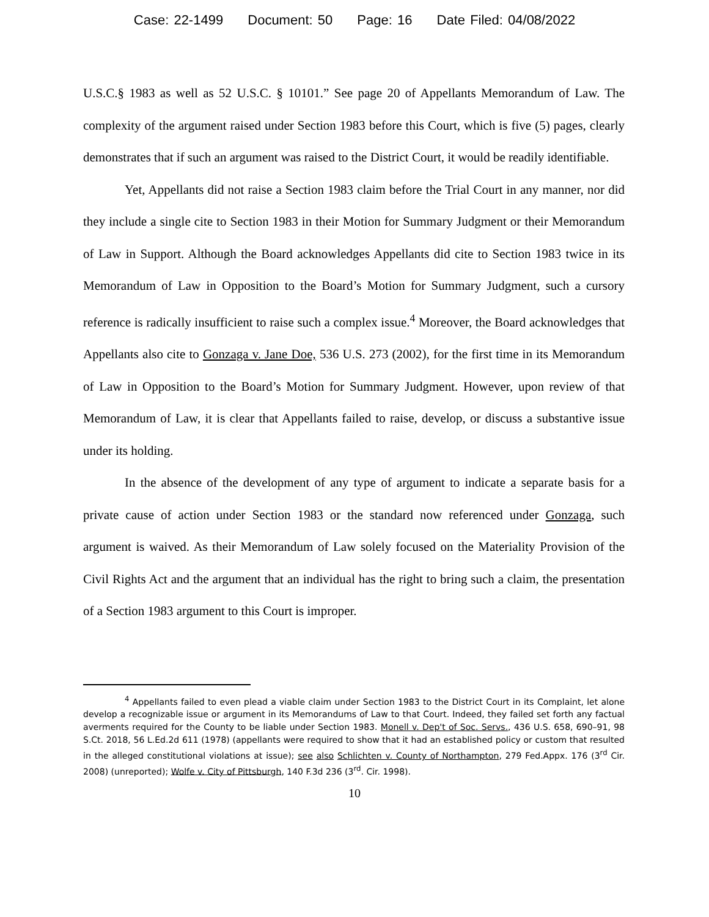Case: 22-1499 Document: 50 Page: 16 Date Filed: 04/08/2022
U.S.C.§ 1983 as well as 52 U.S.C. § 10101.” See page 20 of Appellants Memorandum of Law. The complexity of the argument raised under Section 1983 before this Court, which is five (5) pages, clearly demonstrates that if such an argument was raised to the District Court, it would be readily identifiable.
Yet, Appellants did not raise a Section 1983 claim before the Trial Court in any manner, nor did they include a single cite to Section 1983 in their Motion for Summary Judgment or their Memorandum of Law in Support. Although the Board acknowledges Appellants did cite to Section 1983 twice in its Memorandum of Law in Opposition to the Board’s Motion for Summary Judgment, such a cursory reference is radically insufficient to raise such a complex issue.<sup>4</sup> Moreover, the Board acknowledges that Appellants also cite to Gonzaga v. Jane Doe, 536 U.S. 273 (2002), for the first time in its Memorandum of Law in Opposition to the Board’s Motion for Summary Judgment. However, upon review of that Memorandum of Law, it is clear that Appellants failed to raise, develop, or discuss a substantive issue under its holding.
In the absence of the development of any type of argument to indicate a separate basis for a private cause of action under Section 1983 or the standard now referenced under Gonzaga, such argument is waived. As their Memorandum of Law solely focused on the Materiality Provision of the Civil Rights Act and the argument that an individual has the right to bring such a claim, the presentation of a Section 1983 argument to this Court is improper.
<sup>4</sup> Appellants failed to even plead a viable claim under Section 1983 to the District Court in its Complaint, let alone develop a recognizable issue or argument in its Memorandums of Law to that Court. Indeed, they failed set forth any factual averments required for the County to be liable under Section 1983. Monell v. Dep't of Soc. Servs., 436 U.S. 658, 690–91, 98 S.Ct. 2018, 56 L.Ed.2d 611 (1978) (appellants were required to show that it had an established policy or custom that resulted in the alleged constitutional violations at issue); see also Schlichten v. County of Northampton, 279 Fed.Appx. 176 (3<sup>rd</sup> Cir. 2008) (unreported); Wolfe v. City of Pittsburgh, 140 F.3d 236 (3<sup>rd</sup>. Cir. 1998).
10